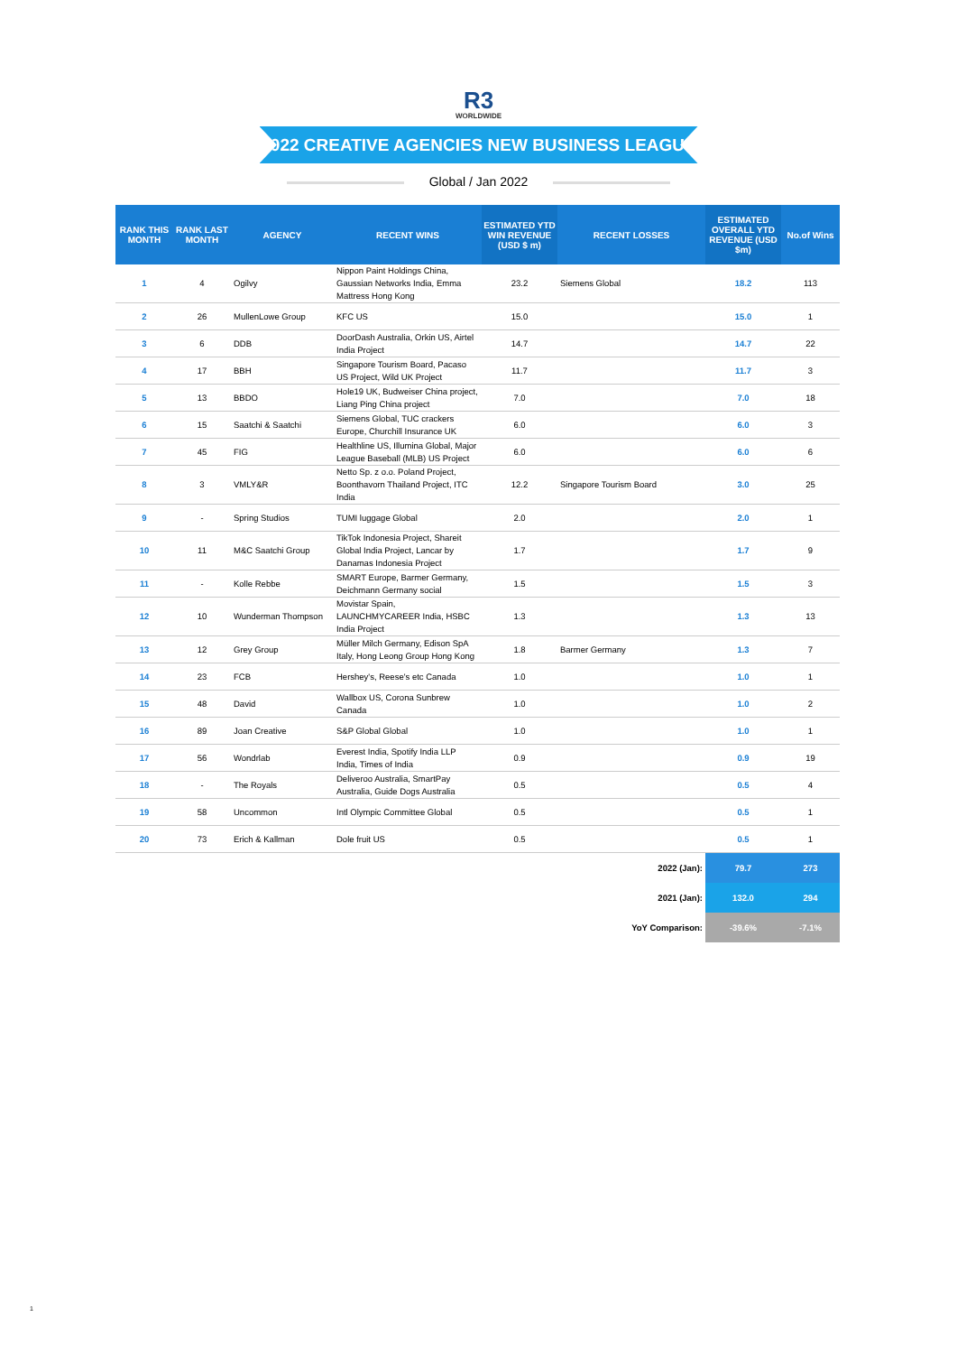R3
WORLDWIDE
2022 CREATIVE AGENCIES NEW BUSINESS LEAGUE
Global / Jan 2022
| RANK THIS MONTH | RANK LAST MONTH | AGENCY | RECENT WINS | ESTIMATED YTD WIN REVENUE (USD $ m) | RECENT LOSSES | ESTIMATED OVERALL YTD REVENUE (USD $m) | No.of Wins |
| --- | --- | --- | --- | --- | --- | --- | --- |
| 1 | 4 | Ogilvy | Nippon Paint Holdings China, Gaussian Networks India, Emma Mattress Hong Kong | 23.2 | Siemens Global | 18.2 | 113 |
| 2 | 26 | MullenLowe Group | KFC US | 15.0 | | 15.0 | 1 |
| 3 | 6 | DDB | DoorDash Australia, Orkin US, Airtel India Project | 14.7 | | 14.7 | 22 |
| 4 | 17 | BBH | Singapore Tourism Board, Pacaso US Project, Wild UK Project | 11.7 | | 11.7 | 3 |
| 5 | 13 | BBDO | Hole19 UK, Budweiser China project, Liang Ping China project | 7.0 | | 7.0 | 18 |
| 6 | 15 | Saatchi & Saatchi | Siemens Global, TUC crackers Europe, Churchill Insurance UK | 6.0 | | 6.0 | 3 |
| 7 | 45 | FIG | Healthline US, Illumina Global, Major League Baseball (MLB) US Project | 6.0 | | 6.0 | 6 |
| 8 | 3 | VMLY&R | Netto Sp. z o.o. Poland Project, Boonthavorn Thailand Project, ITC India | 12.2 | Singapore Tourism Board | 3.0 | 25 |
| 9 | - | Spring Studios | TUMI luggage Global | 2.0 | | 2.0 | 1 |
| 10 | 11 | M&C Saatchi Group | TikTok Indonesia Project, Shareit Global India Project, Lancar by Danamas Indonesia Project | 1.7 | | 1.7 | 9 |
| 11 | - | Kolle Rebbe | SMART Europe, Barmer Germany, Deichmann Germany social | 1.5 | | 1.5 | 3 |
| 12 | 10 | Wunderman Thompson | Movistar Spain, LAUNCHMYCAREER India, HSBC India Project | 1.3 | | 1.3 | 13 |
| 13 | 12 | Grey Group | Müller Milch Germany, Edison SpA Italy, Hong Leong Group Hong Kong | 1.8 | Barmer Germany | 1.3 | 7 |
| 14 | 23 | FCB | Hershey's, Reese's etc Canada | 1.0 | | 1.0 | 1 |
| 15 | 48 | David | Wallbox US, Corona Sunbrew Canada | 1.0 | | 1.0 | 2 |
| 16 | 89 | Joan Creative | S&P Global Global | 1.0 | | 1.0 | 1 |
| 17 | 56 | Wondrlab | Everest India, Spotify India LLP India, Times of India | 0.9 | | 0.9 | 19 |
| 18 | - | The Royals | Deliveroo Australia, SmartPay Australia, Guide Dogs Australia | 0.5 | | 0.5 | 4 |
| 19 | 58 | Uncommon | Intl Olympic Committee Global | 0.5 | | 0.5 | 1 |
| 20 | 73 | Erich & Kallman | Dole fruit US | 0.5 | | 0.5 | 1 |
| 2022 (Jan): | | | | | | 79.7 | 273 |
| 2021 (Jan): | | | | | | 132.0 | 294 |
| YoY Comparison: | | | | | | -39.6% | -7.1% |
1